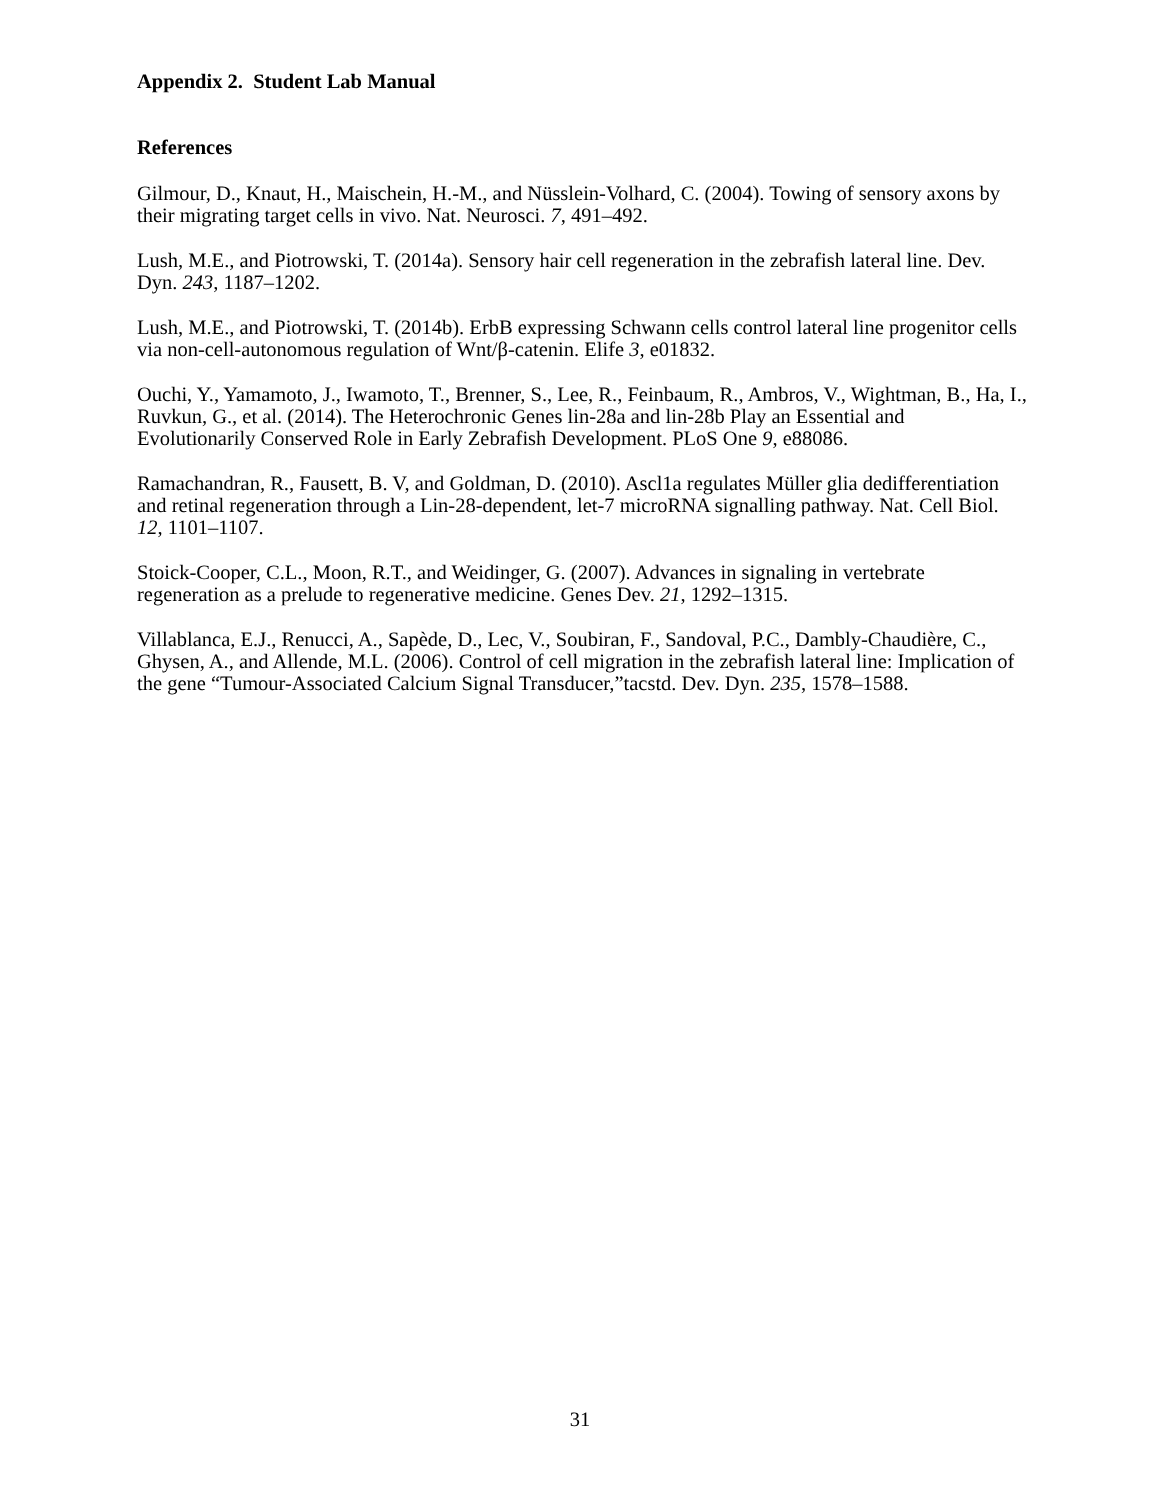Appendix 2. Student Lab Manual
References
Gilmour, D., Knaut, H., Maischein, H.-M., and Nüsslein-Volhard, C. (2004). Towing of sensory axons by their migrating target cells in vivo. Nat. Neurosci. 7, 491–492.
Lush, M.E., and Piotrowski, T. (2014a). Sensory hair cell regeneration in the zebrafish lateral line. Dev. Dyn. 243, 1187–1202.
Lush, M.E., and Piotrowski, T. (2014b). ErbB expressing Schwann cells control lateral line progenitor cells via non-cell-autonomous regulation of Wnt/β-catenin. Elife 3, e01832.
Ouchi, Y., Yamamoto, J., Iwamoto, T., Brenner, S., Lee, R., Feinbaum, R., Ambros, V., Wightman, B., Ha, I., Ruvkun, G., et al. (2014). The Heterochronic Genes lin-28a and lin-28b Play an Essential and Evolutionarily Conserved Role in Early Zebrafish Development. PLoS One 9, e88086.
Ramachandran, R., Fausett, B. V, and Goldman, D. (2010). Ascl1a regulates Müller glia dedifferentiation and retinal regeneration through a Lin-28-dependent, let-7 microRNA signalling pathway. Nat. Cell Biol. 12, 1101–1107.
Stoick-Cooper, C.L., Moon, R.T., and Weidinger, G. (2007). Advances in signaling in vertebrate regeneration as a prelude to regenerative medicine. Genes Dev. 21, 1292–1315.
Villablanca, E.J., Renucci, A., Sapède, D., Lec, V., Soubiran, F., Sandoval, P.C., Dambly-Chaudière, C., Ghysen, A., and Allende, M.L. (2006). Control of cell migration in the zebrafish lateral line: Implication of the gene “Tumour-Associated Calcium Signal Transducer,”tacstd. Dev. Dyn. 235, 1578–1588.
31